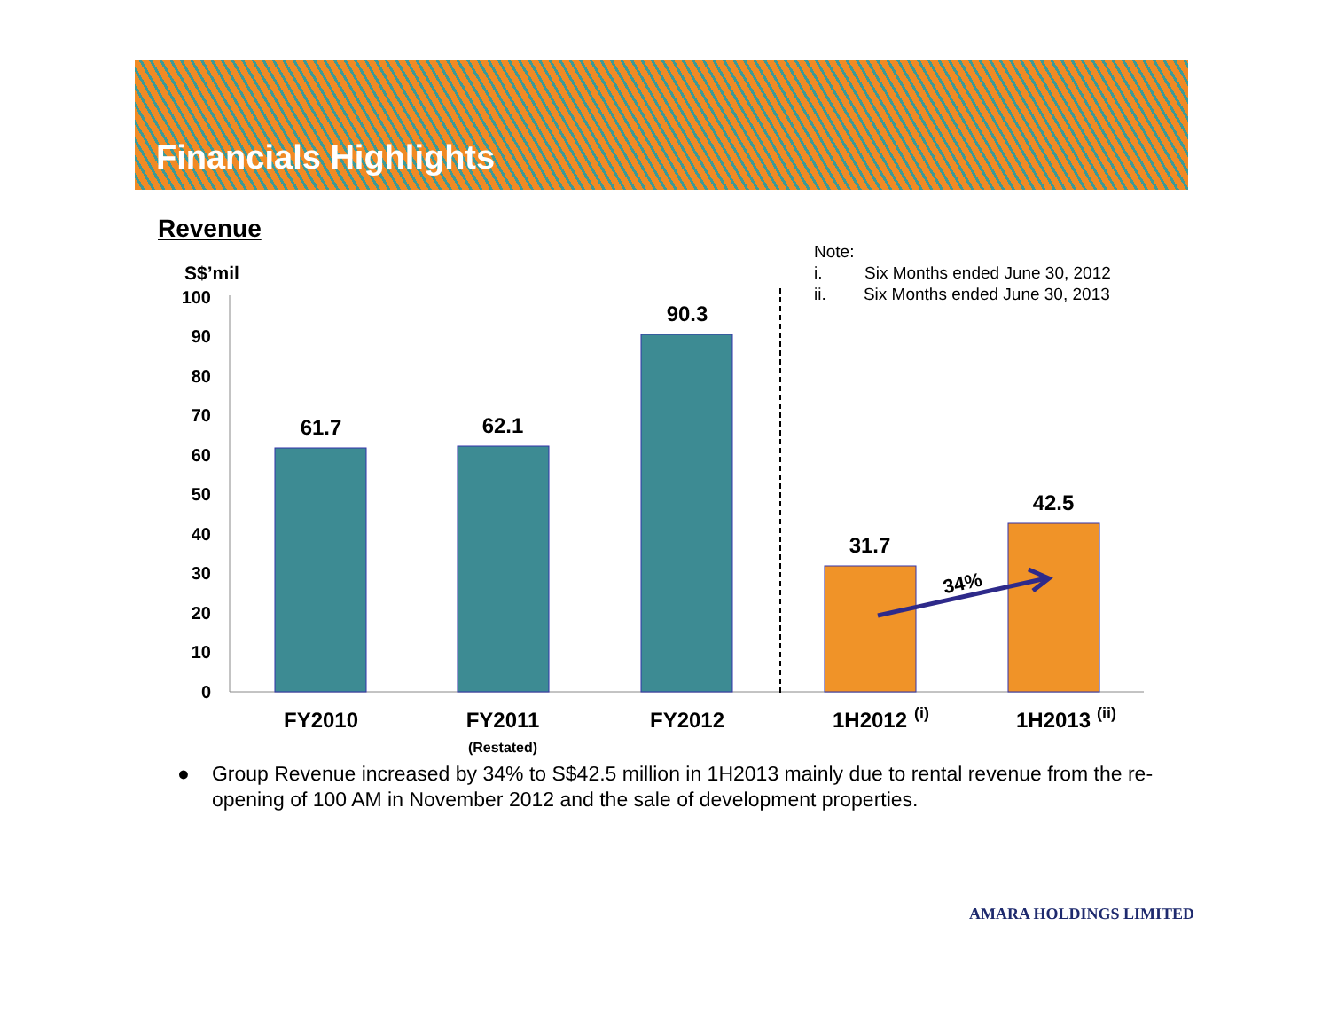Financials Highlights
Revenue
S$’mil
Note:
i. Six Months ended June 30, 2012
ii. Six Months ended June 30, 2013
0
10
20
30
40
50
60
70
80
90
100
61.7
62.1
90.3
31.7
42.5
FY2010
FY2011
FY2012
1H2012
1H2013
(i)
(ii)
(Restated)
34%
● Group Revenue increased by 34% to S$42.5 million in 1H2013 mainly due to rental revenue from the re-opening of 100 AM in November 2012 and the sale of development properties.
AMARA HOLDINGS LIMITED